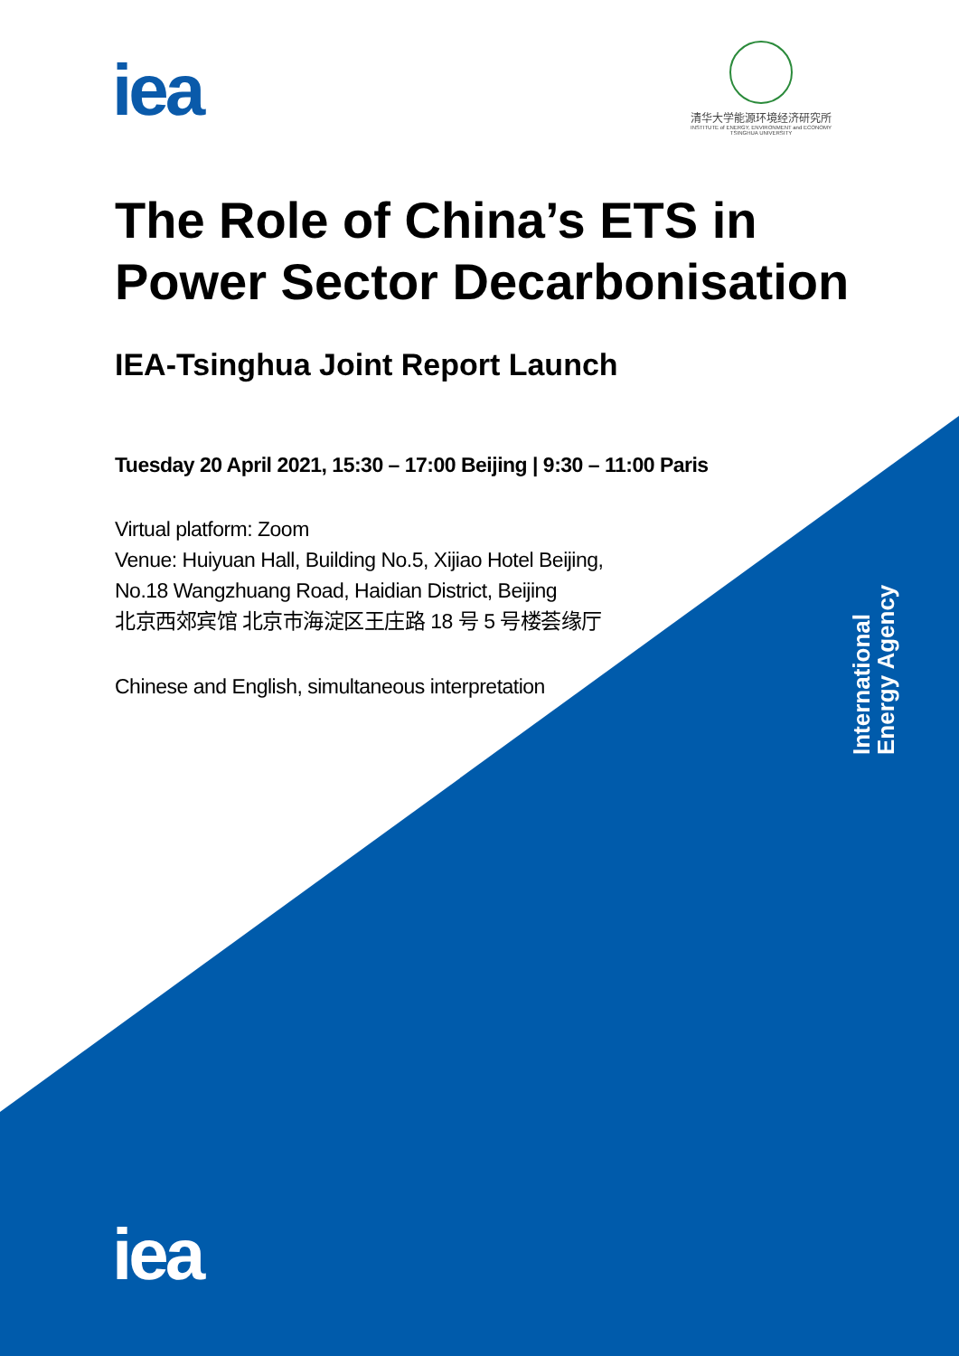iea
清华大学能源环境经济研究所
INSTITUTE of ENERGY, ENVIRONMENT and ECONOMY
TSINGHUA UNIVERSITY
The Role of China’s ETS in
Power Sector Decarbonisation
IEA-Tsinghua Joint Report Launch
Tuesday 20 April 2021, 15:30 – 17:00 Beijing | 9:30 – 11:00 Paris
Virtual platform: Zoom
Venue: Huiyuan Hall, Building No.5, Xijiao Hotel Beijing,
No.18 Wangzhuang Road, Haidian District, Beijing
北京西郊宾馆 北京市海淀区王庄路 18 号 5 号楼荟缘厅
Chinese and English, simultaneous interpretation
International
Energy Agency
iea